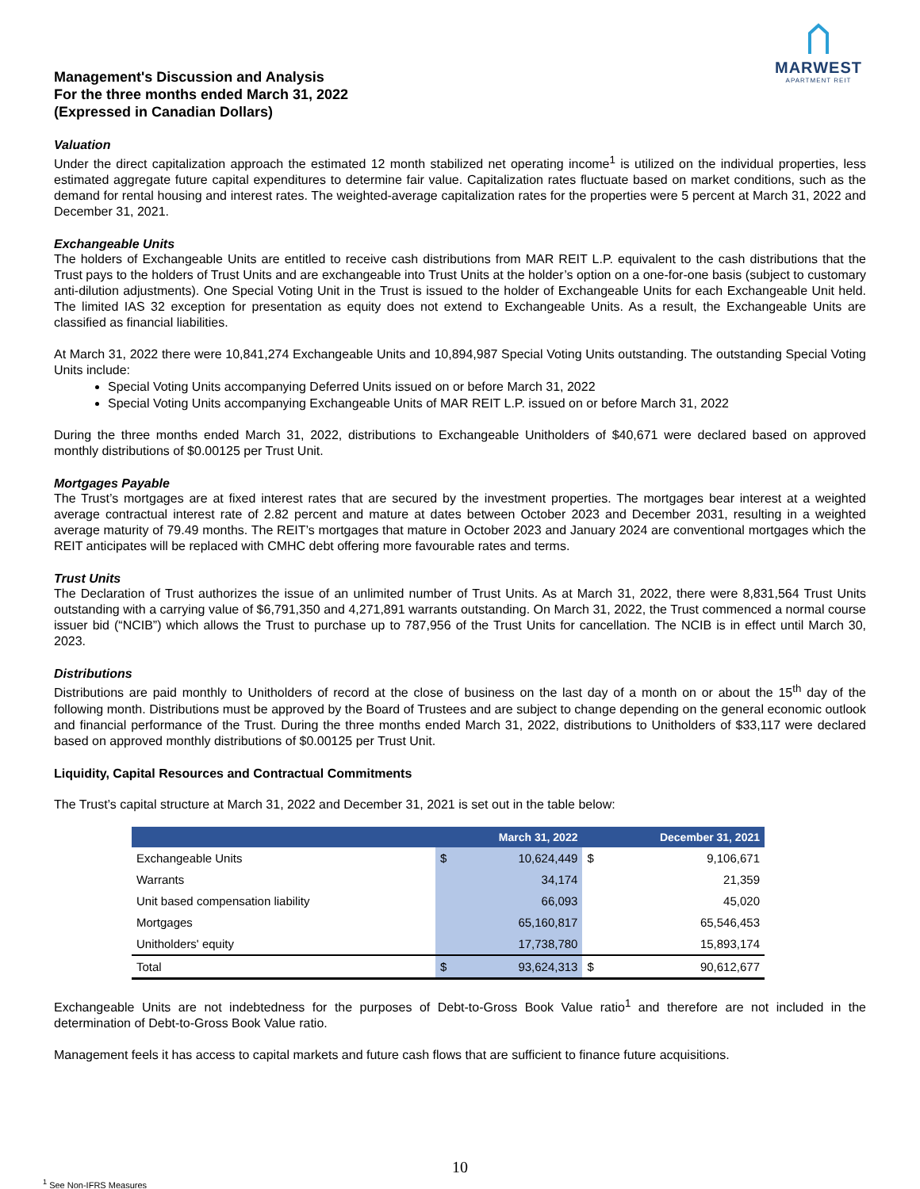Management's Discussion and Analysis
For the three months ended March 31, 2022
(Expressed in Canadian Dollars)
MARWEST
APARTMENT REIT
Valuation
Under the direct capitalization approach the estimated 12 month stabilized net operating income<sup>1</sup> is utilized on the individual properties, less estimated aggregate future capital expenditures to determine fair value. Capitalization rates fluctuate based on market conditions, such as the demand for rental housing and interest rates. The weighted-average capitalization rates for the properties were 5 percent at March 31, 2022 and December 31, 2021.
Exchangeable Units
The holders of Exchangeable Units are entitled to receive cash distributions from MAR REIT L.P. equivalent to the cash distributions that the Trust pays to the holders of Trust Units and are exchangeable into Trust Units at the holder’s option on a one-for-one basis (subject to customary anti-dilution adjustments). One Special Voting Unit in the Trust is issued to the holder of Exchangeable Units for each Exchangeable Unit held. The limited IAS 32 exception for presentation as equity does not extend to Exchangeable Units. As a result, the Exchangeable Units are classified as financial liabilities.
At March 31, 2022 there were 10,841,274 Exchangeable Units and 10,894,987 Special Voting Units outstanding. The outstanding Special Voting Units include:
Special Voting Units accompanying Deferred Units issued on or before March 31, 2022
Special Voting Units accompanying Exchangeable Units of MAR REIT L.P. issued on or before March 31, 2022
During the three months ended March 31, 2022, distributions to Exchangeable Unitholders of $40,671 were declared based on approved monthly distributions of $0.00125 per Trust Unit.
Mortgages Payable
The Trust’s mortgages are at fixed interest rates that are secured by the investment properties. The mortgages bear interest at a weighted average contractual interest rate of 2.82 percent and mature at dates between October 2023 and December 2031, resulting in a weighted average maturity of 79.49 months. The REIT’s mortgages that mature in October 2023 and January 2024 are conventional mortgages which the REIT anticipates will be replaced with CMHC debt offering more favourable rates and terms.
Trust Units
The Declaration of Trust authorizes the issue of an unlimited number of Trust Units. As at March 31, 2022, there were 8,831,564 Trust Units outstanding with a carrying value of $6,791,350 and 4,271,891 warrants outstanding. On March 31, 2022, the Trust commenced a normal course issuer bid (“NCIB”) which allows the Trust to purchase up to 787,956 of the Trust Units for cancellation. The NCIB is in effect until March 30, 2023.
Distributions
Distributions are paid monthly to Unitholders of record at the close of business on the last day of a month on or about the 15<sup>th</sup> day of the following month. Distributions must be approved by the Board of Trustees and are subject to change depending on the general economic outlook and financial performance of the Trust. During the three months ended March 31, 2022, distributions to Unitholders of $33,117 were declared based on approved monthly distributions of $0.00125 per Trust Unit.
Liquidity, Capital Resources and Contractual Commitments
The Trust’s capital structure at March 31, 2022 and December 31, 2021 is set out in the table below:
| | March 31, 2022 | | December 31, 2021 | |
| --- | --- | --- | --- | --- |
| Exchangeable Units | $ | 10,624,449 | $ | 9,106,671 |
| Warrants | | 34,174 | | 21,359 |
| Unit based compensation liability | | 66,093 | | 45,020 |
| Mortgages | | 65,160,817 | | 65,546,453 |
| Unitholders' equity | | 17,738,780 | | 15,893,174 |
| Total | $ | 93,624,313 | $ | 90,612,677 |
Exchangeable Units are not indebtedness for the purposes of Debt-to-Gross Book Value ratio<sup>1</sup> and therefore are not included in the determination of Debt-to-Gross Book Value ratio.
Management feels it has access to capital markets and future cash flows that are sufficient to finance future acquisitions.
10
<sup>1</sup> See Non-IFRS Measures